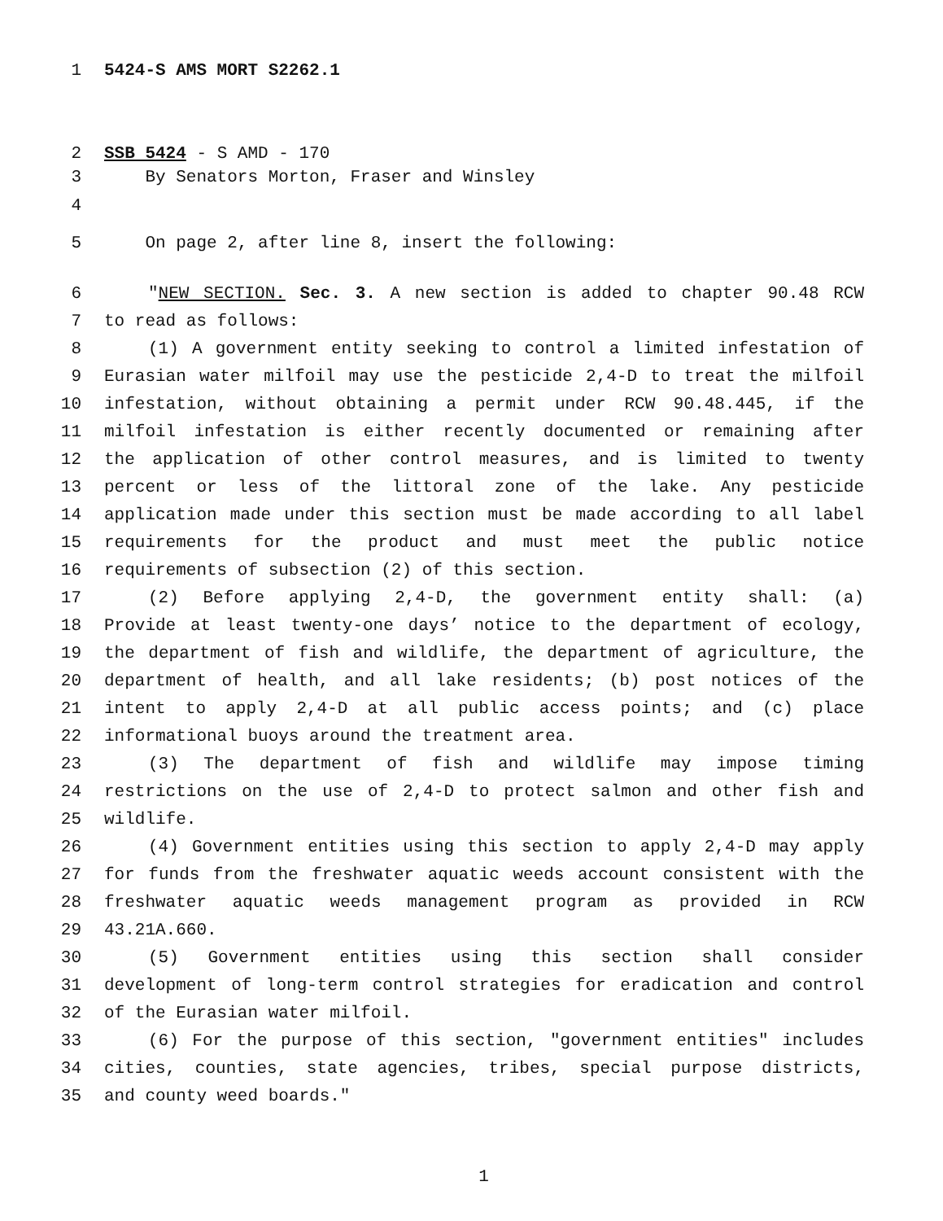1 5424-S AMS MORT S2262.1
2 SSB 5424 - S AMD - 170
3 By Senators Morton, Fraser and Winsley
4
5 On page 2, after line 8, insert the following:
6 "NEW SECTION. Sec. 3. A new section is added to chapter 90.48 RCW
7 to read as follows:
8 (1) A government entity seeking to control a limited infestation of
9 Eurasian water milfoil may use the pesticide 2,4-D to treat the milfoil
10 infestation, without obtaining a permit under RCW 90.48.445, if the
11 milfoil infestation is either recently documented or remaining after
12 the application of other control measures, and is limited to twenty
13 percent or less of the littoral zone of the lake. Any pesticide
14 application made under this section must be made according to all label
15 requirements for the product and must meet the public notice
16 requirements of subsection (2) of this section.
17 (2) Before applying 2,4-D, the government entity shall: (a)
18 Provide at least twenty-one days’ notice to the department of ecology,
19 the department of fish and wildlife, the department of agriculture, the
20 department of health, and all lake residents; (b) post notices of the
21 intent to apply 2,4-D at all public access points; and (c) place
22 informational buoys around the treatment area.
23 (3) The department of fish and wildlife may impose timing
24 restrictions on the use of 2,4-D to protect salmon and other fish and
25 wildlife.
26 (4) Government entities using this section to apply 2,4-D may apply
27 for funds from the freshwater aquatic weeds account consistent with the
28 freshwater aquatic weeds management program as provided in RCW
29 43.21A.660.
30 (5) Government entities using this section shall consider
31 development of long-term control strategies for eradication and control
32 of the Eurasian water milfoil.
33 (6) For the purpose of this section, "government entities" includes
34 cities, counties, state agencies, tribes, special purpose districts,
35 and county weed boards."
1